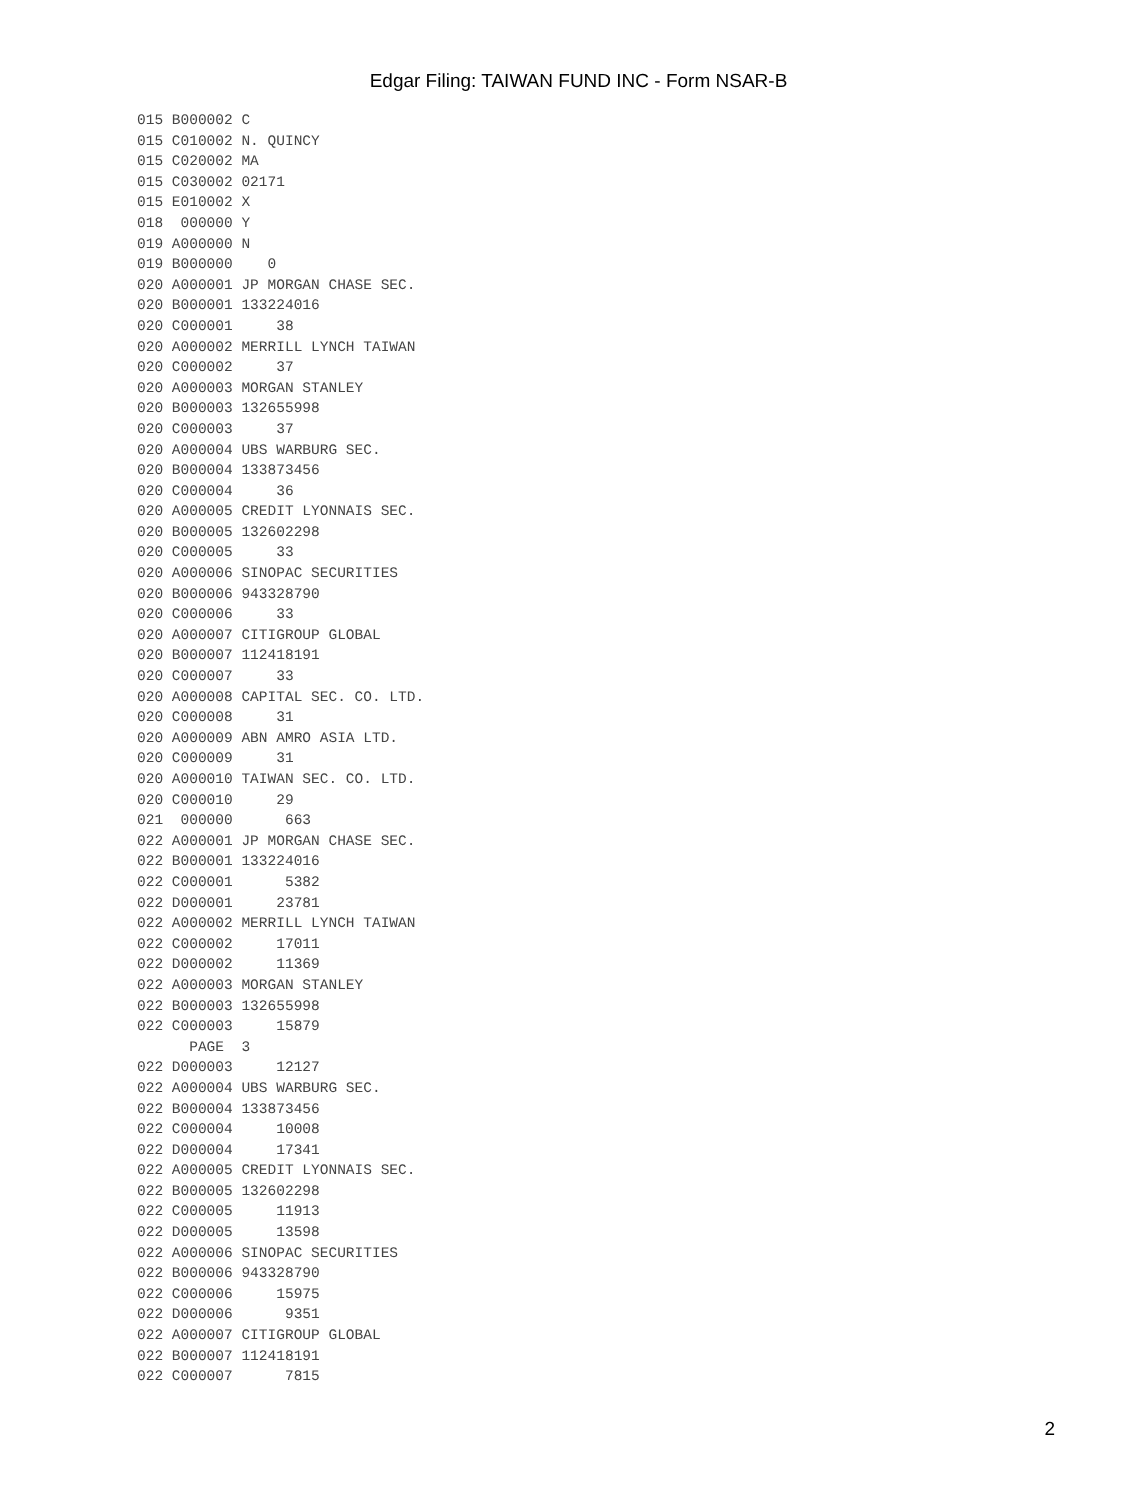Edgar Filing: TAIWAN FUND INC - Form NSAR-B
015 B000002 C
015 C010002 N. QUINCY
015 C020002 MA
015 C030002 02171
015 E010002 X
018  000000 Y
019 A000000 N
019 B000000    0
020 A000001 JP MORGAN CHASE SEC.
020 B000001 133224016
020 C000001     38
020 A000002 MERRILL LYNCH TAIWAN
020 C000002     37
020 A000003 MORGAN STANLEY
020 B000003 132655998
020 C000003     37
020 A000004 UBS WARBURG SEC.
020 B000004 133873456
020 C000004     36
020 A000005 CREDIT LYONNAIS SEC.
020 B000005 132602298
020 C000005     33
020 A000006 SINOPAC SECURITIES
020 B000006 943328790
020 C000006     33
020 A000007 CITIGROUP GLOBAL
020 B000007 112418191
020 C000007     33
020 A000008 CAPITAL SEC. CO. LTD.
020 C000008     31
020 A000009 ABN AMRO ASIA LTD.
020 C000009     31
020 A000010 TAIWAN SEC. CO. LTD.
020 C000010     29
021  000000      663
022 A000001 JP MORGAN CHASE SEC.
022 B000001 133224016
022 C000001      5382
022 D000001     23781
022 A000002 MERRILL LYNCH TAIWAN
022 C000002     17011
022 D000002     11369
022 A000003 MORGAN STANLEY
022 B000003 132655998
022 C000003     15879
      PAGE  3
022 D000003     12127
022 A000004 UBS WARBURG SEC.
022 B000004 133873456
022 C000004     10008
022 D000004     17341
022 A000005 CREDIT LYONNAIS SEC.
022 B000005 132602298
022 C000005     11913
022 D000005     13598
022 A000006 SINOPAC SECURITIES
022 B000006 943328790
022 C000006     15975
022 D000006      9351
022 A000007 CITIGROUP GLOBAL
022 B000007 112418191
022 C000007      7815
2